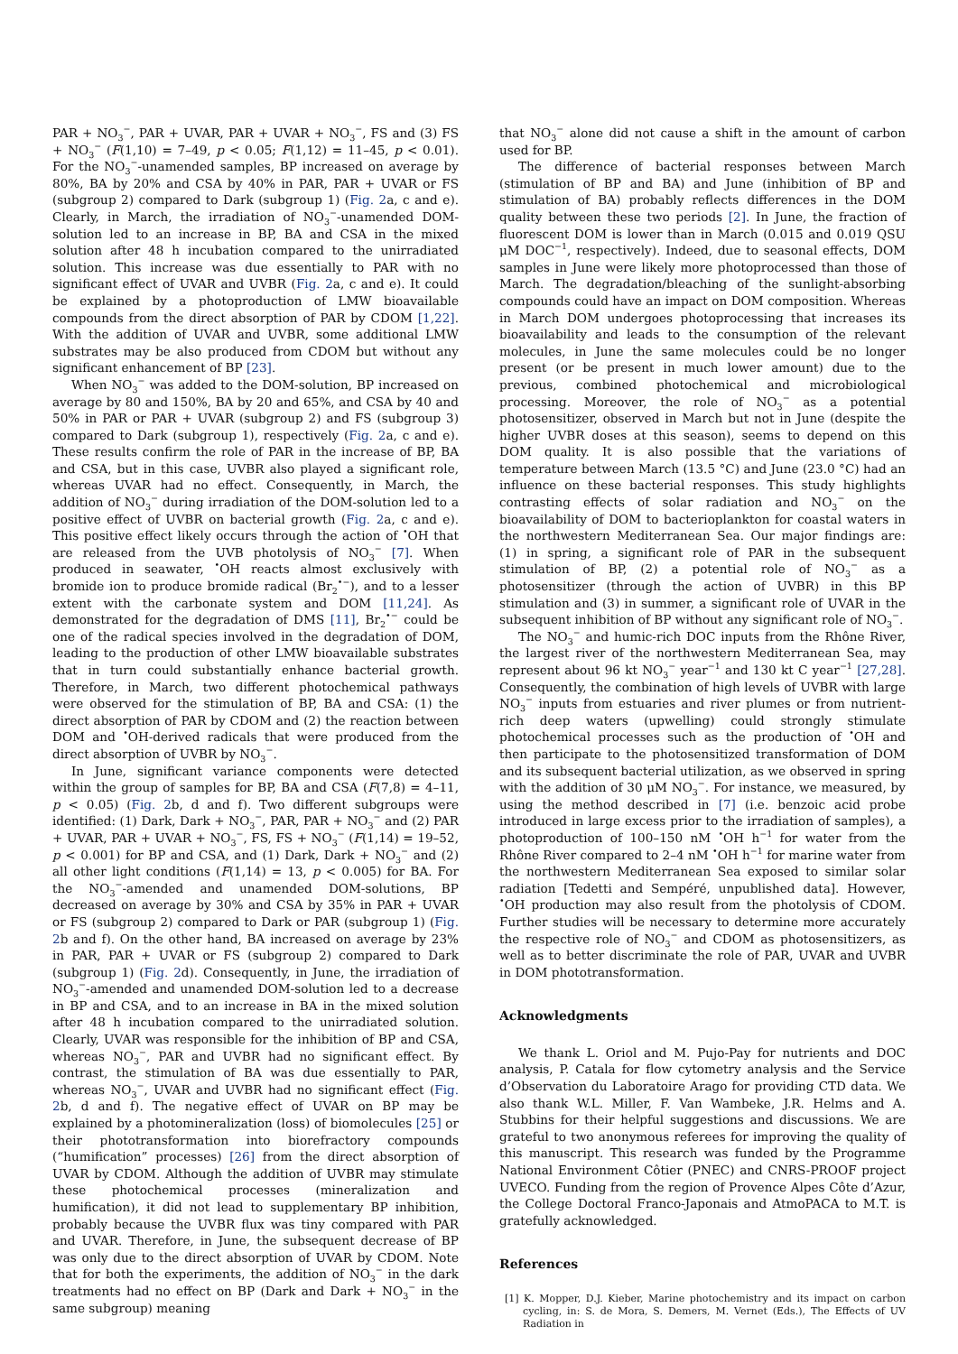PAR + NO<sub>3</sub><sup>−</sup>, PAR + UVAR, PAR + UVAR + NO<sub>3</sub><sup>−</sup>, FS and (3) FS + NO<sub>3</sub><sup>−</sup> (F(1,10) = 7–49, p < 0.05; F(1,12) = 11–45, p < 0.01). For the NO<sub>3</sub><sup>−</sup>-unamended samples, BP increased on average by 80%, BA by 20% and CSA by 40% in PAR, PAR + UVAR or FS (subgroup 2) compared to Dark (subgroup 1) (Fig. 2a, c and e). Clearly, in March, the irradiation of NO<sub>3</sub><sup>−</sup>-unamended DOM-solution led to an increase in BP, BA and CSA in the mixed solution after 48 h incubation compared to the unirradiated solution. This increase was due essentially to PAR with no significant effect of UVAR and UVBR (Fig. 2a, c and e). It could be explained by a photoproduction of LMW bioavailable compounds from the direct absorption of PAR by CDOM [1,22]. With the addition of UVAR and UVBR, some additional LMW substrates may be also produced from CDOM but without any significant enhancement of BP [23].
When NO<sub>3</sub><sup>−</sup> was added to the DOM-solution, BP increased on average by 80 and 150%, BA by 20 and 65%, and CSA by 40 and 50% in PAR or PAR + UVAR (subgroup 2) and FS (subgroup 3) compared to Dark (subgroup 1), respectively (Fig. 2a, c and e). These results confirm the role of PAR in the increase of BP, BA and CSA, but in this case, UVBR also played a significant role, whereas UVAR had no effect. Consequently, in March, the addition of NO<sub>3</sub><sup>−</sup> during irradiation of the DOM-solution led to a positive effect of UVBR on bacterial growth (Fig. 2a, c and e). This positive effect likely occurs through the action of <sup>•</sup>OH that are released from the UVB photolysis of NO<sub>3</sub><sup>−</sup> [7]. When produced in seawater, <sup>•</sup>OH reacts almost exclusively with bromide ion to produce bromide radical (Br<sub>2</sub><sup>•−</sup>), and to a lesser extent with the carbonate system and DOM [11,24]. As demonstrated for the degradation of DMS [11], Br<sub>2</sub><sup>•−</sup> could be one of the radical species involved in the degradation of DOM, leading to the production of other LMW bioavailable substrates that in turn could substantially enhance bacterial growth. Therefore, in March, two different photochemical pathways were observed for the stimulation of BP, BA and CSA: (1) the direct absorption of PAR by CDOM and (2) the reaction between DOM and <sup>•</sup>OH-derived radicals that were produced from the direct absorption of UVBR by NO<sub>3</sub><sup>−</sup>.
In June, significant variance components were detected within the group of samples for BP, BA and CSA (F(7,8) = 4–11, p < 0.05) (Fig. 2b, d and f). Two different subgroups were identified: (1) Dark, Dark + NO<sub>3</sub><sup>−</sup>, PAR, PAR + NO<sub>3</sub><sup>−</sup> and (2) PAR + UVAR, PAR + UVAR + NO<sub>3</sub><sup>−</sup>, FS, FS + NO<sub>3</sub><sup>−</sup> (F(1,14) = 19–52, p < 0.001) for BP and CSA, and (1) Dark, Dark + NO<sub>3</sub><sup>−</sup> and (2) all other light conditions (F(1,14) = 13, p < 0.005) for BA. For the NO<sub>3</sub><sup>−</sup>-amended and unamended DOM-solutions, BP decreased on average by 30% and CSA by 35% in PAR + UVAR or FS (subgroup 2) compared to Dark or PAR (subgroup 1) (Fig. 2b and f). On the other hand, BA increased on average by 23% in PAR, PAR + UVAR or FS (subgroup 2) compared to Dark (subgroup 1) (Fig. 2d). Consequently, in June, the irradiation of NO<sub>3</sub><sup>−</sup>-amended and unamended DOM-solution led to a decrease in BP and CSA, and to an increase in BA in the mixed solution after 48 h incubation compared to the unirradiated solution. Clearly, UVAR was responsible for the inhibition of BP and CSA, whereas NO<sub>3</sub><sup>−</sup>, PAR and UVBR had no significant effect. By contrast, the stimulation of BA was due essentially to PAR, whereas NO<sub>3</sub><sup>−</sup>, UVAR and UVBR had no significant effect (Fig. 2b, d and f). The negative effect of UVAR on BP may be explained by a photomineralization (loss) of biomolecules [25] or their phototransformation into biorefractory compounds (“humification” processes) [26] from the direct absorption of UVAR by CDOM. Although the addition of UVBR may stimulate these photochemical processes (mineralization and humification), it did not lead to supplementary BP inhibition, probably because the UVBR flux was tiny compared with PAR and UVAR. Therefore, in June, the subsequent decrease of BP was only due to the direct absorption of UVAR by CDOM. Note that for both the experiments, the addition of NO<sub>3</sub><sup>−</sup> in the dark treatments had no effect on BP (Dark and Dark + NO<sub>3</sub><sup>−</sup> in the same subgroup) meaning
that NO<sub>3</sub><sup>−</sup> alone did not cause a shift in the amount of carbon used for BP.
The difference of bacterial responses between March (stimulation of BP and BA) and June (inhibition of BP and stimulation of BA) probably reflects differences in the DOM quality between these two periods [2]. In June, the fraction of fluorescent DOM is lower than in March (0.015 and 0.019 QSU μM DOC<sup>−1</sup>, respectively). Indeed, due to seasonal effects, DOM samples in June were likely more photoprocessed than those of March. The degradation/bleaching of the sunlight-absorbing compounds could have an impact on DOM composition. Whereas in March DOM undergoes photoprocessing that increases its bioavailability and leads to the consumption of the relevant molecules, in June the same molecules could be no longer present (or be present in much lower amount) due to the previous, combined photochemical and microbiological processing. Moreover, the role of NO<sub>3</sub><sup>−</sup> as a potential photosensitizer, observed in March but not in June (despite the higher UVBR doses at this season), seems to depend on this DOM quality. It is also possible that the variations of temperature between March (13.5 °C) and June (23.0 °C) had an influence on these bacterial responses. This study highlights contrasting effects of solar radiation and NO<sub>3</sub><sup>−</sup> on the bioavailability of DOM to bacterioplankton for coastal waters in the northwestern Mediterranean Sea. Our major findings are: (1) in spring, a significant role of PAR in the subsequent stimulation of BP, (2) a potential role of NO<sub>3</sub><sup>−</sup> as a photosensitizer (through the action of UVBR) in this BP stimulation and (3) in summer, a significant role of UVAR in the subsequent inhibition of BP without any significant role of NO<sub>3</sub><sup>−</sup>.
The NO<sub>3</sub><sup>−</sup> and humic-rich DOC inputs from the Rhône River, the largest river of the northwestern Mediterranean Sea, may represent about 96 kt NO<sub>3</sub><sup>−</sup> year<sup>−1</sup> and 130 kt C year<sup>−1</sup> [27,28]. Consequently, the combination of high levels of UVBR with large NO<sub>3</sub><sup>−</sup> inputs from estuaries and river plumes or from nutrient-rich deep waters (upwelling) could strongly stimulate photochemical processes such as the production of <sup>•</sup>OH and then participate to the photosensitized transformation of DOM and its subsequent bacterial utilization, as we observed in spring with the addition of 30 μM NO<sub>3</sub><sup>−</sup>. For instance, we measured, by using the method described in [7] (i.e. benzoic acid probe introduced in large excess prior to the irradiation of samples), a photoproduction of 100–150 nM <sup>•</sup>OH h<sup>−1</sup> for water from the Rhône River compared to 2–4 nM <sup>•</sup>OH h<sup>−1</sup> for marine water from the northwestern Mediterranean Sea exposed to similar solar radiation [Tedetti and Sempéré, unpublished data]. However, <sup>•</sup>OH production may also result from the photolysis of CDOM. Further studies will be necessary to determine more accurately the respective role of NO<sub>3</sub><sup>−</sup> and CDOM as photosensitizers, as well as to better discriminate the role of PAR, UVAR and UVBR in DOM phototransformation.
Acknowledgments
We thank L. Oriol and M. Pujo-Pay for nutrients and DOC analysis, P. Catala for flow cytometry analysis and the Service d’Observation du Laboratoire Arago for providing CTD data. We also thank W.L. Miller, F. Van Wambeke, J.R. Helms and A. Stubbins for their helpful suggestions and discussions. We are grateful to two anonymous referees for improving the quality of this manuscript. This research was funded by the Programme National Environment Côtier (PNEC) and CNRS-PROOF project UVECO. Funding from the region of Provence Alpes Côte d’Azur, the College Doctoral Franco-Japonais and AtmoPACA to M.T. is gratefully acknowledged.
References
[1] K. Mopper, D.J. Kieber, Marine photochemistry and its impact on carbon cycling, in: S. de Mora, S. Demers, M. Vernet (Eds.), The Effects of UV Radiation in